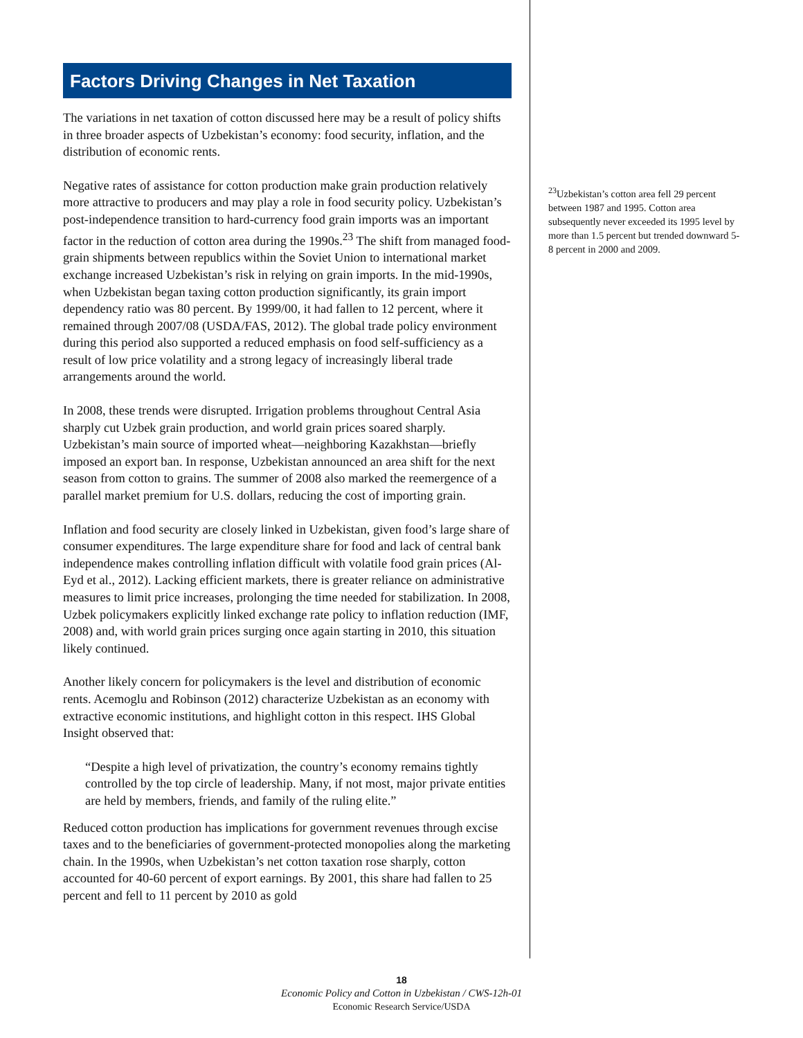Factors Driving Changes in Net Taxation
The variations in net taxation of cotton discussed here may be a result of policy shifts in three broader aspects of Uzbekistan’s economy: food security, inflation, and the distribution of economic rents.
Negative rates of assistance for cotton production make grain production relatively more attractive to producers and may play a role in food security policy. Uzbekistan’s post-independence transition to hard-currency food grain imports was an important factor in the reduction of cotton area during the 1990s.<sup>23</sup> The shift from managed food-grain shipments between republics within the Soviet Union to international market exchange increased Uzbekistan’s risk in relying on grain imports. In the mid-1990s, when Uzbekistan began taxing cotton production significantly, its grain import dependency ratio was 80 percent. By 1999/00, it had fallen to 12 percent, where it remained through 2007/08 (USDA/FAS, 2012). The global trade policy environment during this period also supported a reduced emphasis on food self-sufficiency as a result of low price volatility and a strong legacy of increasingly liberal trade arrangements around the world.
In 2008, these trends were disrupted. Irrigation problems throughout Central Asia sharply cut Uzbek grain production, and world grain prices soared sharply. Uzbekistan’s main source of imported wheat—neighboring Kazakhstan—briefly imposed an export ban. In response, Uzbekistan announced an area shift for the next season from cotton to grains. The summer of 2008 also marked the reemergence of a parallel market premium for U.S. dollars, reducing the cost of importing grain.
Inflation and food security are closely linked in Uzbekistan, given food’s large share of consumer expenditures. The large expenditure share for food and lack of central bank independence makes controlling inflation difficult with volatile food grain prices (Al-Eyd et al., 2012). Lacking efficient markets, there is greater reliance on administrative measures to limit price increases, prolonging the time needed for stabilization. In 2008, Uzbek policymakers explicitly linked exchange rate policy to inflation reduction (IMF, 2008) and, with world grain prices surging once again starting in 2010, this situation likely continued.
Another likely concern for policymakers is the level and distribution of economic rents. Acemoglu and Robinson (2012) characterize Uzbekistan as an economy with extractive economic institutions, and highlight cotton in this respect. IHS Global Insight observed that:
“Despite a high level of privatization, the country’s economy remains tightly controlled by the top circle of leadership. Many, if not most, major private entities are held by members, friends, and family of the ruling elite.”
Reduced cotton production has implications for government revenues through excise taxes and to the beneficiaries of government-protected monopolies along the marketing chain. In the 1990s, when Uzbekistan’s net cotton taxation rose sharply, cotton accounted for 40-60 percent of export earnings. By 2001, this share had fallen to 25 percent and fell to 11 percent by 2010 as gold
<sup>23</sup> Uzbekistan’s cotton area fell 29 percent between 1987 and 1995. Cotton area subsequently never exceeded its 1995 level by more than 1.5 percent but trended downward 5-8 percent in 2000 and 2009.
18
Economic Policy and Cotton in Uzbekistan / CWS-12h-01
Economic Research Service/USDA